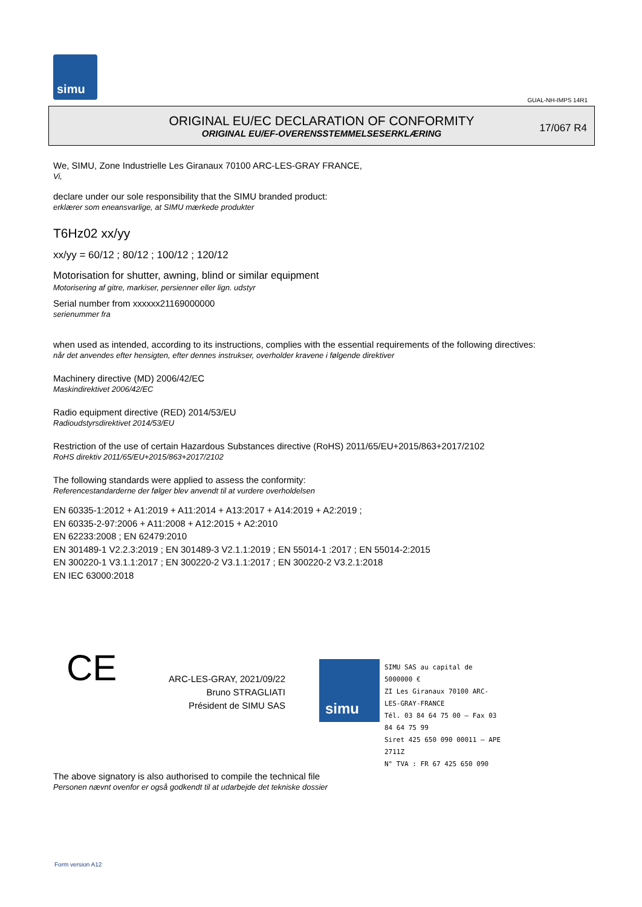simu
GUAL-NH-IMPS 14R1
ORIGINAL EU/EC DECLARATION OF CONFORMITY
ORIGINAL EU/EF-OVERENSSTEMMELSESERKLÆRING
17/067 R4
We, SIMU, Zone Industrielle Les Giranaux 70100 ARC-LES-GRAY FRANCE,
Vi,
declare under our sole responsibility that the SIMU branded product:
erklærer som eneansvarlige, at SIMU mærkede produkter
T6Hz02 xx/yy
xx/yy = 60/12 ; 80/12 ; 100/12 ; 120/12
Motorisation for shutter, awning, blind or similar equipment
Motorisering af gitre, markiser, persienner eller lign. udstyr
Serial number from xxxxxx21169000000
serienummer fra
when used as intended, according to its instructions, complies with the essential requirements of the following directives:
når det anvendes efter hensigten, efter dennes instrukser, overholder kravene i følgende direktiver
Machinery directive (MD) 2006/42/EC
Maskindirektivet 2006/42/EC
Radio equipment directive (RED) 2014/53/EU
Radioudstyrsdirektivet 2014/53/EU
Restriction of the use of certain Hazardous Substances directive (RoHS) 2011/65/EU+2015/863+2017/2102
RoHS direktiv 2011/65/EU+2015/863+2017/2102
The following standards were applied to assess the conformity:
Referencestandarderne der følger blev anvendt til at vurdere overholdelsen
EN 60335-1:2012 + A1:2019 + A11:2014 + A13:2017 + A14:2019 + A2:2019 ;
EN 60335-2-97:2006 + A11:2008 + A12:2015 + A2:2010
EN 62233:2008 ; EN 62479:2010
EN 301489-1 V2.2.3:2019 ; EN 301489-3 V2.1.1:2019 ; EN 55014-1 :2017 ; EN 55014-2:2015
EN 300220-1 V3.1.1:2017 ; EN 300220-2 V3.1.1:2017 ; EN 300220-2 V3.2.1:2018
EN IEC 63000:2018
CE
ARC-LES-GRAY, 2021/09/22
Bruno STRAGLIATI
Président de SIMU SAS
simu
SIMU SAS au capital de 5000000 €
ZI Les Giranaux 70100 ARC-LES-GRAY-FRANCE
Tél. 03 84 64 75 00 – Fax 03 84 64 75 99
Siret 425 650 090 00011 – APE 2711Z
N° TVA : FR 67 425 650 090
The above signatory is also authorised to compile the technical file
Personen nævnt ovenfor er også godkendt til at udarbejde det tekniske dossier
Form version A12